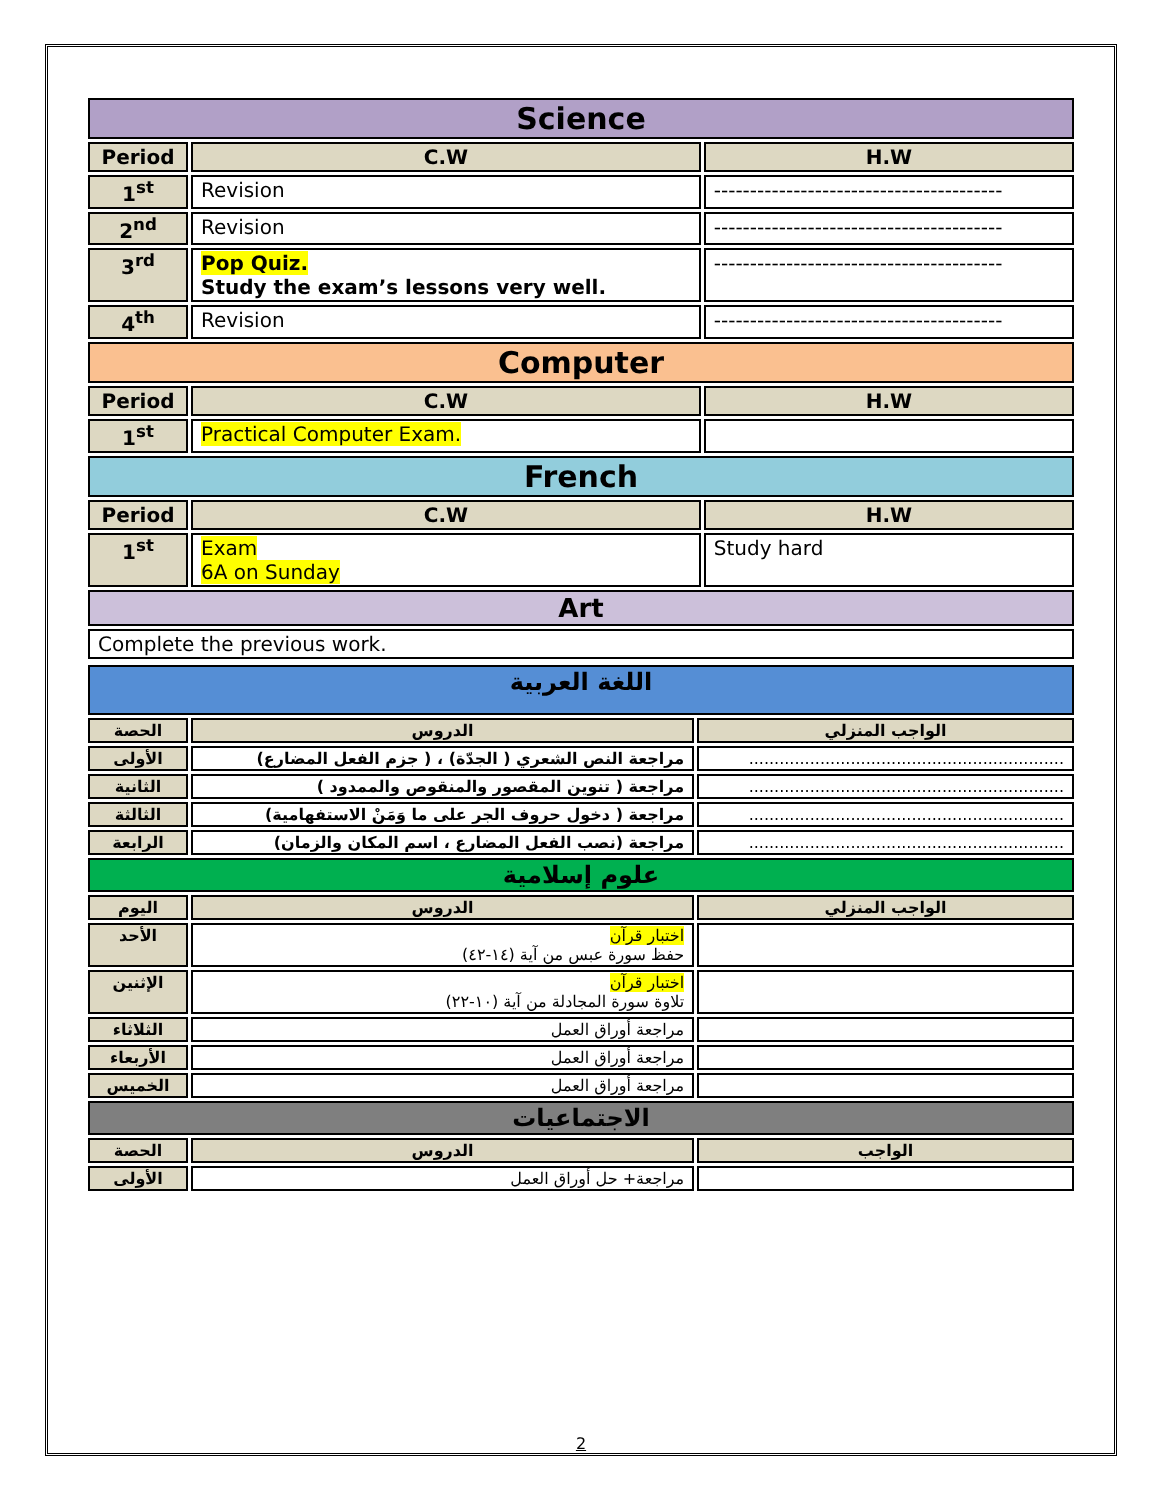| Science | | |
| Period | C.W | H.W |
| 1<sup>st</sup> | Revision | ---------------------------------------- |
| 2<sup>nd</sup> | Revision | ---------------------------------------- |
| 3<sup>rd</sup> | Pop Quiz. Study the exam’s lessons very well. | ---------------------------------------- |
| 4<sup>th</sup> | Revision | ---------------------------------------- |
| Computer | | |
| Period | C.W | H.W |
| 1<sup>st</sup> | Practical Computer Exam. | |
| French | | |
| Period | C.W | H.W |
| 1<sup>st</sup> | Exam 6A on Sunday | Study hard |
| Art | | |
| Complete the previous work. | | |
| اللغة العربية | | |
| الحصة | الدروس | الواجب المنزلي |
| الأولى | مراجعة النص الشعري ( الجدّة) ، ( جزم الفعل المضارع) | .............................................................. |
| الثانية | مراجعة ( تنوين المقصور والمنقوص والممدود ) | .............................................................. |
| الثالثة | مراجعة ( دخول حروف الجر على ما وَمَنْ الاستفهامية) | .............................................................. |
| الرابعة | مراجعة (نصب الفعل المضارع ، اسم المكان والزمان) | .............................................................. |
| علوم إسلامية | | |
| اليوم | الدروس | الواجب المنزلي |
| الأحد | اختبار قرآن حفظ سورة عبس من آية (١٤-٤٢) | |
| الإثنين | اختبار قرآن تلاوة سورة المجادلة من آية (١٠-٢٢) | |
| الثلاثاء | مراجعة أوراق العمل | |
| الأربعاء | مراجعة أوراق العمل | |
| الخميس | مراجعة أوراق العمل | |
| الاجتماعيات | | |
| الحصة | الدروس | الواجب |
| الأولى | مراجعة+ حل أوراق العمل | |
2